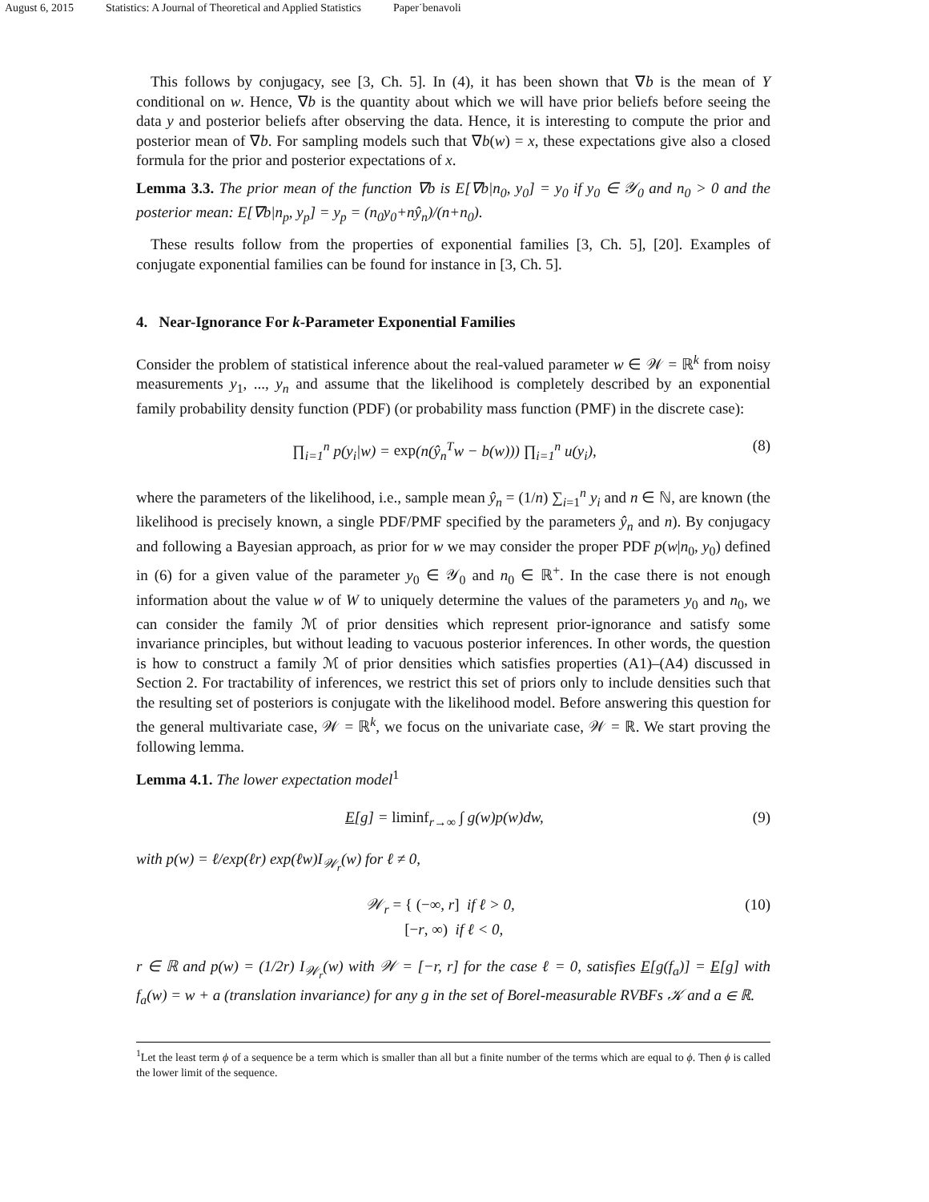August 6, 2015 Statistics: A Journal of Theoretical and Applied Statistics Paper˙benavoli
This follows by conjugacy, see [3, Ch. 5]. In (4), it has been shown that ∇b is the mean of Y conditional on w. Hence, ∇b is the quantity about which we will have prior beliefs before seeing the data y and posterior beliefs after observing the data. Hence, it is interesting to compute the prior and posterior mean of ∇b. For sampling models such that ∇b(w) = x, these expectations give also a closed formula for the prior and posterior expectations of x.
Lemma 3.3. The prior mean of the function ∇b is E[∇b|n<sub>0</sub>, y<sub>0</sub>] = y<sub>0</sub> if y<sub>0</sub> ∈ 𝒴<sub>0</sub> and n<sub>0</sub> > 0 and the posterior mean: E[∇b|n<sub>p</sub>, y<sub>p</sub>] = y<sub>p</sub> = (n<sub>0</sub>y<sub>0</sub>+nŷ<sub>n</sub>)/(n+n<sub>0</sub>).
These results follow from the properties of exponential families [3, Ch. 5], [20]. Examples of conjugate exponential families can be found for instance in [3, Ch. 5].
4. Near-Ignorance For k-Parameter Exponential Families
Consider the problem of statistical inference about the real-valued parameter w ∈ 𝒲 = ℝ<sup>k</sup> from noisy measurements y<sub>1</sub>, ..., y<sub>n</sub> and assume that the likelihood is completely described by an exponential family probability density function (PDF) (or probability mass function (PMF) in the discrete case):
∏<sub>i=1</sub><sup>n</sup> p(y<sub>i</sub>|w) = exp(n(ŷ<sub>n</sub><sup>T</sup>w − b(w))) ∏<sub>i=1</sub><sup>n</sup> u(y<sub>i</sub>),
(8)
where the parameters of the likelihood, i.e., sample mean ŷ<sub>n</sub> = (1/n) ∑<sub>i=1</sub><sup>n</sup> y<sub>i</sub> and n ∈ ℕ, are known (the likelihood is precisely known, a single PDF/PMF specified by the parameters ŷ<sub>n</sub> and n). By conjugacy and following a Bayesian approach, as prior for w we may consider the proper PDF p(w|n<sub>0</sub>, y<sub>0</sub>) defined in (6) for a given value of the parameter y<sub>0</sub> ∈ 𝒴<sub>0</sub> and n<sub>0</sub> ∈ ℝ<sup>+</sup>. In the case there is not enough information about the value w of W to uniquely determine the values of the parameters y<sub>0</sub> and n<sub>0</sub>, we can consider the family ℳ of prior densities which represent prior-ignorance and satisfy some invariance principles, but without leading to vacuous posterior inferences. In other words, the question is how to construct a family ℳ of prior densities which satisfies properties (A1)–(A4) discussed in Section 2. For tractability of inferences, we restrict this set of priors only to include densities such that the resulting set of posteriors is conjugate with the likelihood model. Before answering this question for the general multivariate case, 𝒲 = ℝ<sup>k</sup>, we focus on the univariate case, 𝒲 = ℝ. We start proving the following lemma.
Lemma 4.1. The lower expectation model<sup>1</sup>
E[g] = liminf<sub>r→∞</sub> ∫ g(w)p(w)dw, (9)
with p(w) = ℓ/exp(ℓr) exp(ℓw)I<sub>𝒲<sub>r</sub></sub>(w) for ℓ ≠ 0,
𝒲<sub>r</sub> = { (−∞, r] if ℓ > 0,
[−r, ∞) if ℓ < 0,
(10)
r ∈ ℝ and p(w) = (1/2r) I<sub>𝒲<sub>r</sub></sub>(w) with 𝒲 = [−r, r] for the case ℓ = 0, satisfies E[g(f<sub>a</sub>)] = E[g] with f<sub>a</sub>(w) = w + a (translation invariance) for any g in the set of Borel-measurable RVBFs 𝒦 and a ∈ ℝ.
<sup>1</sup> Let the least term ϕ of a sequence be a term which is smaller than all but a finite number of the terms which are equal to ϕ. Then ϕ is called the lower limit of the sequence.